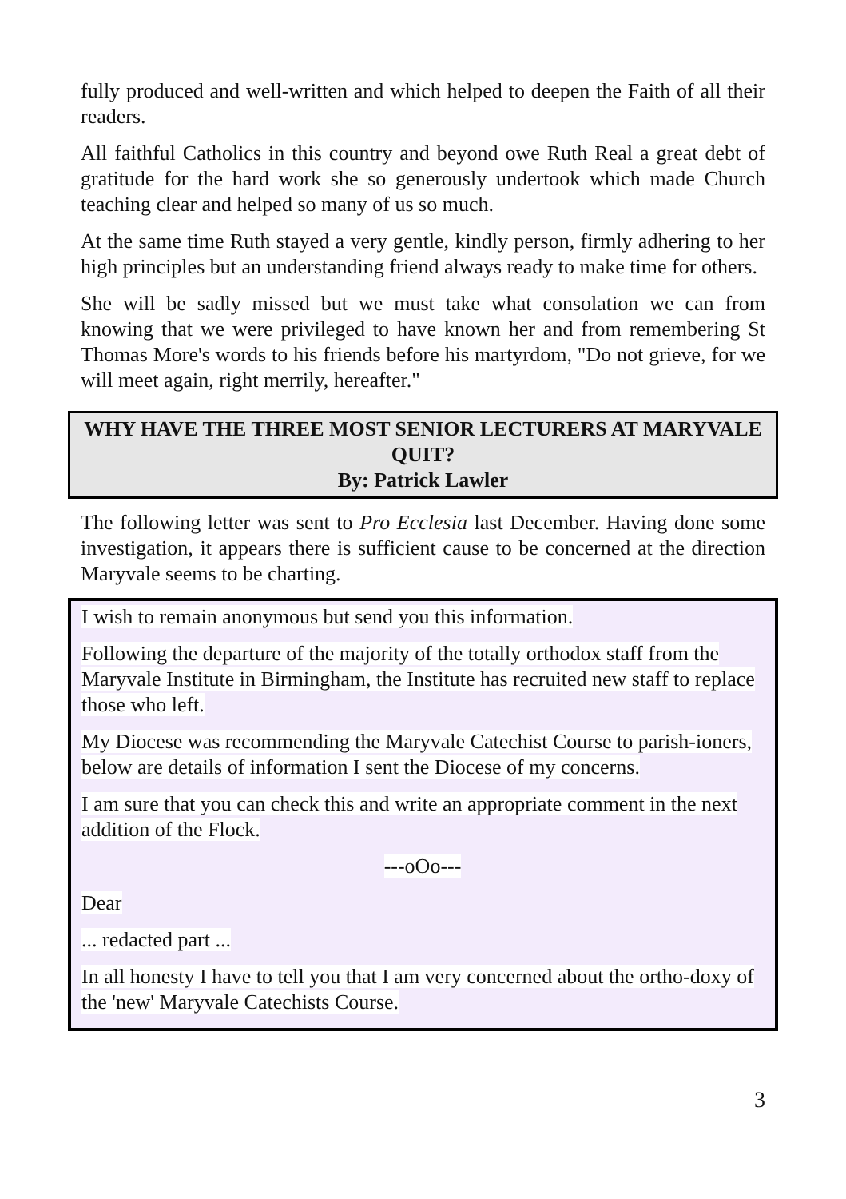fully produced and well-written and which helped to deepen the Faith of all their readers.
All faithful Catholics in this country and beyond owe Ruth Real a great debt of gratitude for the hard work she so generously undertook which made Church teaching clear and helped so many of us so much.
At the same time Ruth stayed a very gentle, kindly person, firmly adhering to her high principles but an understanding friend always ready to make time for others.
She will be sadly missed but we must take what consolation we can from knowing that we were privileged to have known her and from remembering St Thomas More's words to his friends before his martyrdom, "Do not grieve, for we will meet again, right merrily, hereafter."
WHY HAVE THE THREE MOST SENIOR LECTURERS AT MARYVALE QUIT?
By: Patrick Lawler
The following letter was sent to Pro Ecclesia last December. Having done some investigation, it appears there is sufficient cause to be concerned at the direction Maryvale seems to be charting.
I wish to remain anonymous but send you this information.
Following the departure of the majority of the totally orthodox staff from the Maryvale Institute in Birmingham, the Institute has recruited new staff to replace those who left.
My Diocese was recommending the Maryvale Catechist Course to parish-ioners, below are details of information I sent the Diocese of my concerns.
I am sure that you can check this and write an appropriate comment in the next addition of the Flock.
---oOo---
Dear
... redacted part ...
In all honesty I have to tell you that I am very concerned about the ortho-doxy of the 'new' Maryvale Catechists Course.
3